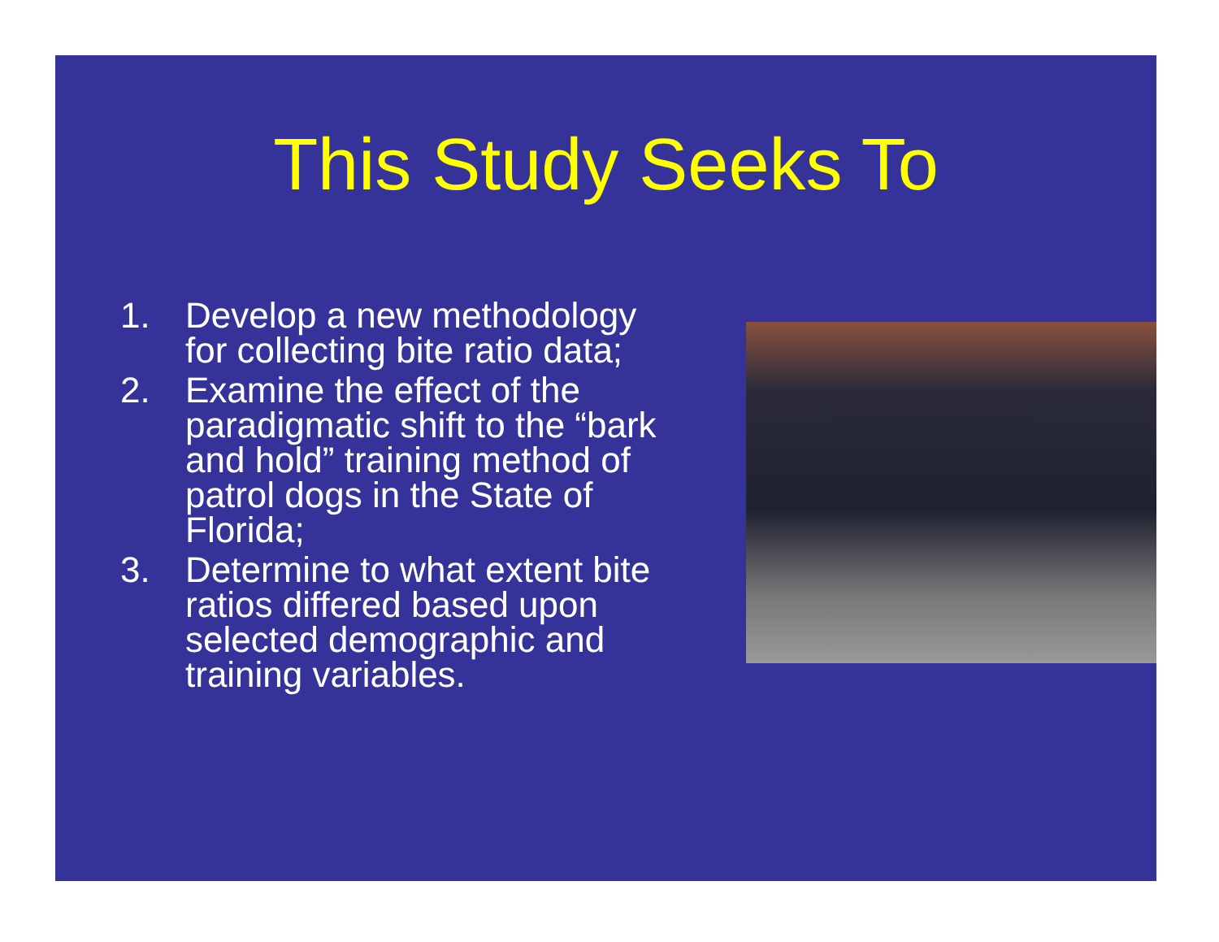This Study Seeks To
1. Develop a new methodology for collecting bite ratio data;
2. Examine the effect of the paradigmatic shift to the “bark and hold” training method of patrol dogs in the State of Florida;
3. Determine to what extent bite ratios differed based upon selected demographic and training variables.